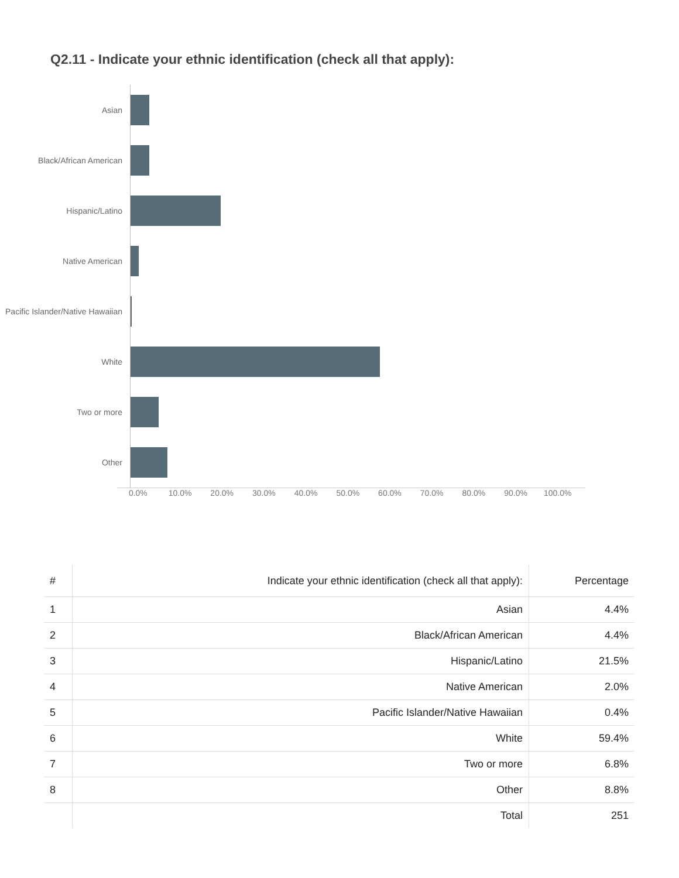Q2.11 - Indicate your ethnic identification (check all that apply):
Asian
Black/African American
Hispanic/Latino
Native American
Pacific Islander/Native Hawaiian
White
Two or more
Other
0.0% 10.0% 20.0% 30.0% 40.0% 50.0% 60.0% 70.0% 80.0% 90.0% 100.0%
| # | Indicate your ethnic identification (check all that apply): | Percentage |
| --- | --- | --- |
| 1 | Asian | 4.4% |
| 2 | Black/African American | 4.4% |
| 3 | Hispanic/Latino | 21.5% |
| 4 | Native American | 2.0% |
| 5 | Pacific Islander/Native Hawaiian | 0.4% |
| 6 | White | 59.4% |
| 7 | Two or more | 6.8% |
| 8 | Other | 8.8% |
| | Total | 251 |